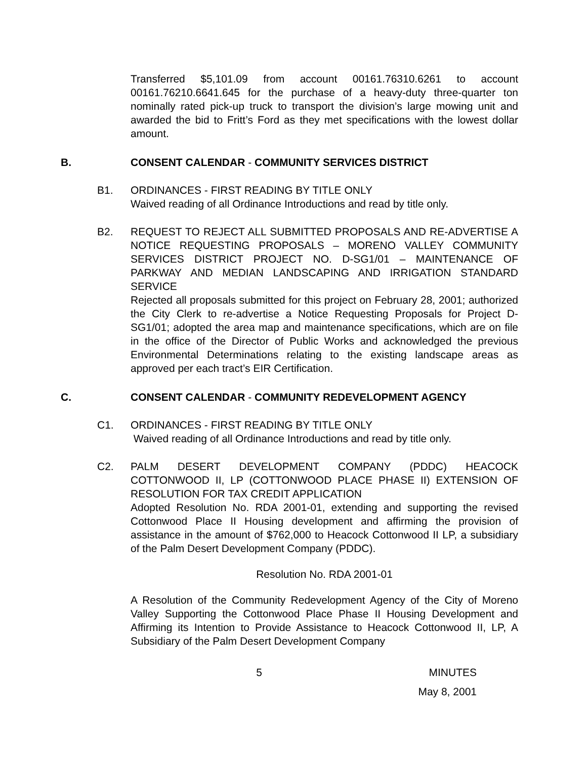Transferred $5,101.09 from account 00161.76310.6261 to account 00161.76210.6641.645 for the purchase of a heavy-duty three-quarter ton nominally rated pick-up truck to transport the division’s large mowing unit and awarded the bid to Fritt’s Ford as they met specifications with the lowest dollar amount.
B. CONSENT CALENDAR - COMMUNITY SERVICES DISTRICT
B1. ORDINANCES - FIRST READING BY TITLE ONLY
Waived reading of all Ordinance Introductions and read by title only.
B2. REQUEST TO REJECT ALL SUBMITTED PROPOSALS AND RE-ADVERTISE A NOTICE REQUESTING PROPOSALS – MORENO VALLEY COMMUNITY SERVICES DISTRICT PROJECT NO. D-SG1/01 – MAINTENANCE OF PARKWAY AND MEDIAN LANDSCAPING AND IRRIGATION STANDARD SERVICE
Rejected all proposals submitted for this project on February 28, 2001; authorized the City Clerk to re-advertise a Notice Requesting Proposals for Project D-SG1/01; adopted the area map and maintenance specifications, which are on file in the office of the Director of Public Works and acknowledged the previous Environmental Determinations relating to the existing landscape areas as approved per each tract’s EIR Certification.
C. CONSENT CALENDAR - COMMUNITY REDEVELOPMENT AGENCY
C1. ORDINANCES - FIRST READING BY TITLE ONLY
Waived reading of all Ordinance Introductions and read by title only.
C2. PALM DESERT DEVELOPMENT COMPANY (PDDC) HEACOCK COTTONWOOD II, LP (COTTONWOOD PLACE PHASE II) EXTENSION OF RESOLUTION FOR TAX CREDIT APPLICATION
Adopted Resolution No. RDA 2001-01, extending and supporting the revised Cottonwood Place II Housing development and affirming the provision of assistance in the amount of $762,000 to Heacock Cottonwood II LP, a subsidiary of the Palm Desert Development Company (PDDC).
Resolution No. RDA 2001-01
A Resolution of the Community Redevelopment Agency of the City of Moreno Valley Supporting the Cottonwood Place Phase II Housing Development and Affirming its Intention to Provide Assistance to Heacock Cottonwood II, LP, A Subsidiary of the Palm Desert Development Company
5 MINUTES
May 8, 2001